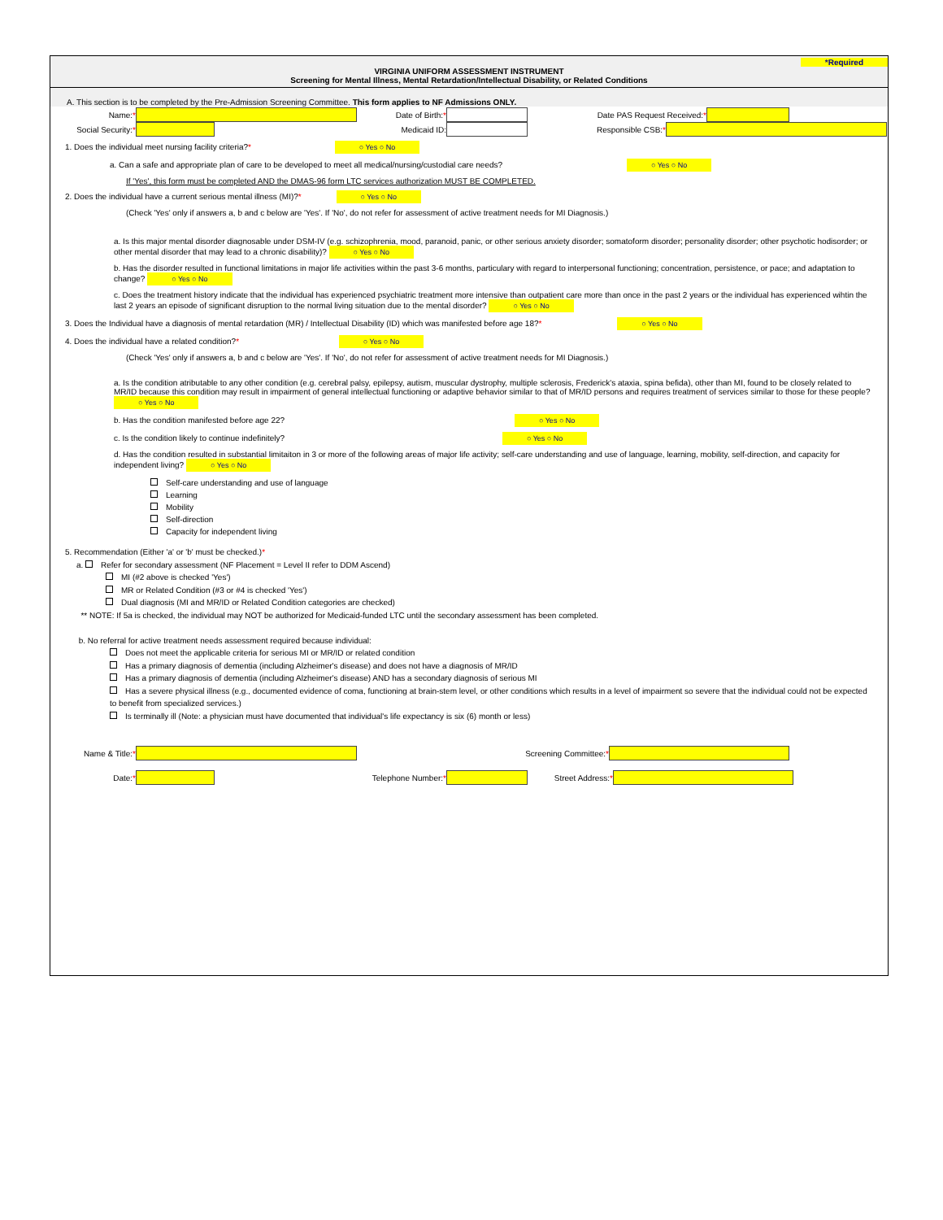*Required
VIRGINIA UNIFORM ASSESSMENT INSTRUMENT
Screening for Mental Illness, Mental Retardation/Intellectual Disability, or Related Conditions
A. This section is to be completed by the Pre-Admission Screening Committee. This form applies to NF Admissions ONLY.
Name:* Date of Birth:* Date PAS Request Received:*
Social Security:* Medicaid ID: Responsible CSB:*
1. Does the individual meet nursing facility criteria?* ○ Yes ○ No
a. Can a safe and appropriate plan of care to be developed to meet all medical/nursing/custodial care needs? ○ Yes ○ No
If 'Yes', this form must be completed AND the DMAS-96 form LTC services authorization MUST BE COMPLETED.
2. Does the individual have a current serious mental illness (MI)?* ○ Yes ○ No
(Check 'Yes' only if answers a, b and c below are 'Yes'. If 'No', do not refer for assessment of active treatment needs for MI Diagnosis.)
a. Is this major mental disorder diagnosable under DSM-IV (e.g. schizophrenia, mood, paranoid, panic, or other serious anxiety disorder; somatoform disorder; personality disorder; other psychotic hodisorder; or other mental disorder that may lead to a chronic disability)? ○ Yes ○ No
b. Has the disorder resulted in functional limitations in major life activities within the past 3-6 months, particulary with regard to interpersonal functioning; concentration, persistence, or pace; and adaptation to change? ○ Yes ○ No
c. Does the treatment history indicate that the individual has experienced psychiatric treatment more intensive than outpatient care more than once in the past 2 years or the individual has experienced wihtin the last 2 years an episode of significant disruption to the normal living situation due to the mental disorder? ○ Yes ○ No
3. Does the Individual have a diagnosis of mental retardation (MR) / Intellectual Disability (ID) which was manifested before age 18?* ○ Yes ○ No
4. Does the individual have a related condition?* ○ Yes ○ No
(Check 'Yes' only if answers a, b and c below are 'Yes'. If 'No', do not refer for assessment of active treatment needs for MI Diagnosis.)
a. Is the condition atributable to any other condition (e.g. cerebral palsy, epilepsy, autism, muscular dystrophy, multiple sclerosis, Frederick's ataxia, spina befida), other than MI, found to be closely related to MR/ID because this condition may result in impairment of general intellectual functioning or adaptive behavior similar to that of MR/ID persons and requires treatment of services similar to those for these people? ○ Yes ○ No
b. Has the condition manifested before age 22? ○ Yes ○ No
c. Is the condition likely to continue indefinitely? ○ Yes ○ No
d. Has the condition resulted in substantial limitaiton in 3 or more of the following areas of major life activity; self-care understanding and use of language, learning, mobility, self-direction, and capacity for independent living? ○ Yes ○ No
Self-care understanding and use of language
Learning
Mobility
Self-direction
Capacity for independent living
5. Recommendation (Either 'a' or 'b' must be checked.)*
a. Refer for secondary assessment (NF Placement = Level II refer to DDM Ascend)
MI (#2 above is checked 'Yes')
MR or Related Condition (#3 or #4 is checked 'Yes')
Dual diagnosis (MI and MR/ID or Related Condition categories are checked)
** NOTE: If 5a is checked, the individual may NOT be authorized for Medicaid-funded LTC until the secondary assessment has been completed.
b. No referral for active treatment needs assessment required because individual:
Does not meet the applicable criteria for serious MI or MR/ID or related condition
Has a primary diagnosis of dementia (including Alzheimer's disease) and does not have a diagnosis of MR/ID
Has a primary diagnosis of dementia (including Alzheimer's disease) AND has a secondary diagnosis of serious MI
Has a severe physical illness (e.g., documented evidence of coma, functioning at brain-stem level, or other conditions which results in a level of impairment so severe that the individual could not be expected to benefit from specialized services.)
Is terminally ill (Note: a physician must have documented that individual's life expectancy is six (6) month or less)
Name & Title:* Screening Committee:*
Date:* Telephone Number:* Street Address:*